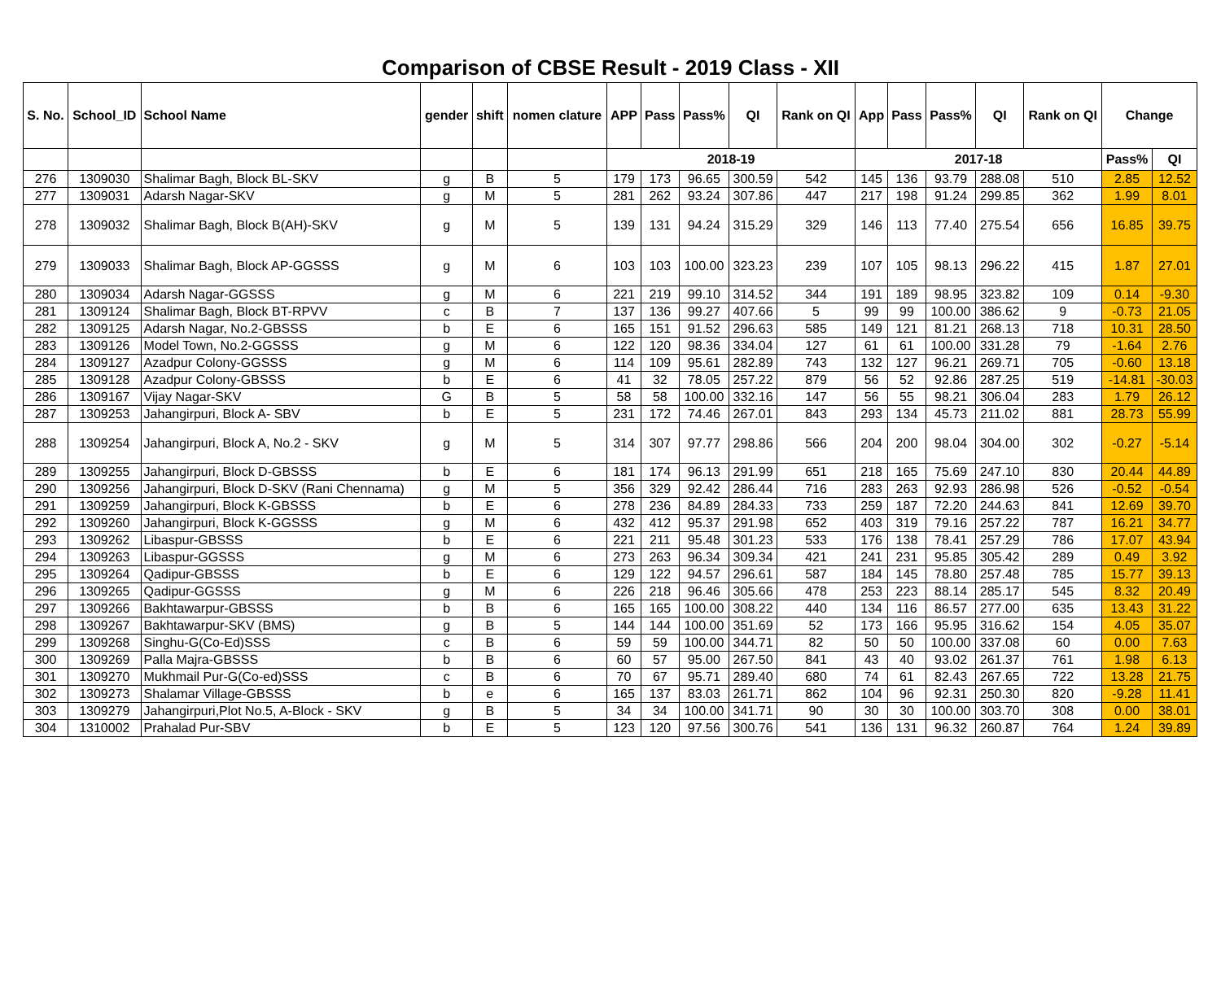Comparison of CBSE Result - 2019 Class - XII
| S. No. | School_ID | School Name | gender | shift | nomen clature | APP | Pass | Pass% | QI | Rank on QI | App | Pass | Pass% | QI | Rank on QI | Change | |
| --- | --- | --- | --- | --- | --- | --- | --- | --- | --- | --- | --- | --- | --- | --- | --- | --- | --- |
| | | | | | | 2018-19 | | | | | 2017-18 | | | | | Pass% | QI |
| 276 | 1309030 | Shalimar Bagh, Block BL-SKV | g | B | 5 | 179 | 173 | 96.65 | 300.59 | 542 | 145 | 136 | 93.79 | 288.08 | 510 | 2.85 | 12.52 |
| 277 | 1309031 | Adarsh Nagar-SKV | g | M | 5 | 281 | 262 | 93.24 | 307.86 | 447 | 217 | 198 | 91.24 | 299.85 | 362 | 1.99 | 8.01 |
| 278 | 1309032 | Shalimar Bagh, Block B(AH)-SKV | g | M | 5 | 139 | 131 | 94.24 | 315.29 | 329 | 146 | 113 | 77.40 | 275.54 | 656 | 16.85 | 39.75 |
| 279 | 1309033 | Shalimar Bagh, Block AP-GGSSS | g | M | 6 | 103 | 103 | 100.00 | 323.23 | 239 | 107 | 105 | 98.13 | 296.22 | 415 | 1.87 | 27.01 |
| 280 | 1309034 | Adarsh Nagar-GGSSS | g | M | 6 | 221 | 219 | 99.10 | 314.52 | 344 | 191 | 189 | 98.95 | 323.82 | 109 | 0.14 | -9.30 |
| 281 | 1309124 | Shalimar Bagh, Block BT-RPVV | c | B | 7 | 137 | 136 | 99.27 | 407.66 | 5 | 99 | 99 | 100.00 | 386.62 | 9 | -0.73 | 21.05 |
| 282 | 1309125 | Adarsh Nagar, No.2-GBSSS | b | E | 6 | 165 | 151 | 91.52 | 296.63 | 585 | 149 | 121 | 81.21 | 268.13 | 718 | 10.31 | 28.50 |
| 283 | 1309126 | Model Town, No.2-GGSSS | g | M | 6 | 122 | 120 | 98.36 | 334.04 | 127 | 61 | 61 | 100.00 | 331.28 | 79 | -1.64 | 2.76 |
| 284 | 1309127 | Azadpur Colony-GGSSS | g | M | 6 | 114 | 109 | 95.61 | 282.89 | 743 | 132 | 127 | 96.21 | 269.71 | 705 | -0.60 | 13.18 |
| 285 | 1309128 | Azadpur Colony-GBSSS | b | E | 6 | 41 | 32 | 78.05 | 257.22 | 879 | 56 | 52 | 92.86 | 287.25 | 519 | -14.81 | -30.03 |
| 286 | 1309167 | Vijay Nagar-SKV | G | B | 5 | 58 | 58 | 100.00 | 332.16 | 147 | 56 | 55 | 98.21 | 306.04 | 283 | 1.79 | 26.12 |
| 287 | 1309253 | Jahangirpuri, Block A- SBV | b | E | 5 | 231 | 172 | 74.46 | 267.01 | 843 | 293 | 134 | 45.73 | 211.02 | 881 | 28.73 | 55.99 |
| 288 | 1309254 | Jahangirpuri, Block A, No.2 - SKV | g | M | 5 | 314 | 307 | 97.77 | 298.86 | 566 | 204 | 200 | 98.04 | 304.00 | 302 | -0.27 | -5.14 |
| 289 | 1309255 | Jahangirpuri, Block D-GBSSS | b | E | 6 | 181 | 174 | 96.13 | 291.99 | 651 | 218 | 165 | 75.69 | 247.10 | 830 | 20.44 | 44.89 |
| 290 | 1309256 | Jahangirpuri, Block D-SKV (Rani Chennama) | g | M | 5 | 356 | 329 | 92.42 | 286.44 | 716 | 283 | 263 | 92.93 | 286.98 | 526 | -0.52 | -0.54 |
| 291 | 1309259 | Jahangirpuri, Block K-GBSSS | b | E | 6 | 278 | 236 | 84.89 | 284.33 | 733 | 259 | 187 | 72.20 | 244.63 | 841 | 12.69 | 39.70 |
| 292 | 1309260 | Jahangirpuri, Block K-GGSSS | g | M | 6 | 432 | 412 | 95.37 | 291.98 | 652 | 403 | 319 | 79.16 | 257.22 | 787 | 16.21 | 34.77 |
| 293 | 1309262 | Libaspur-GBSSS | b | E | 6 | 221 | 211 | 95.48 | 301.23 | 533 | 176 | 138 | 78.41 | 257.29 | 786 | 17.07 | 43.94 |
| 294 | 1309263 | Libaspur-GGSSS | g | M | 6 | 273 | 263 | 96.34 | 309.34 | 421 | 241 | 231 | 95.85 | 305.42 | 289 | 0.49 | 3.92 |
| 295 | 1309264 | Qadipur-GBSSS | b | E | 6 | 129 | 122 | 94.57 | 296.61 | 587 | 184 | 145 | 78.80 | 257.48 | 785 | 15.77 | 39.13 |
| 296 | 1309265 | Qadipur-GGSSS | g | M | 6 | 226 | 218 | 96.46 | 305.66 | 478 | 253 | 223 | 88.14 | 285.17 | 545 | 8.32 | 20.49 |
| 297 | 1309266 | Bakhtawarpur-GBSSS | b | B | 6 | 165 | 165 | 100.00 | 308.22 | 440 | 134 | 116 | 86.57 | 277.00 | 635 | 13.43 | 31.22 |
| 298 | 1309267 | Bakhtawarpur-SKV (BMS) | g | B | 5 | 144 | 144 | 100.00 | 351.69 | 52 | 173 | 166 | 95.95 | 316.62 | 154 | 4.05 | 35.07 |
| 299 | 1309268 | Singhu-G(Co-Ed)SSS | c | B | 6 | 59 | 59 | 100.00 | 344.71 | 82 | 50 | 50 | 100.00 | 337.08 | 60 | 0.00 | 7.63 |
| 300 | 1309269 | Palla Majra-GBSSS | b | B | 6 | 60 | 57 | 95.00 | 267.50 | 841 | 43 | 40 | 93.02 | 261.37 | 761 | 1.98 | 6.13 |
| 301 | 1309270 | Mukhmail Pur-G(Co-ed)SSS | c | B | 6 | 70 | 67 | 95.71 | 289.40 | 680 | 74 | 61 | 82.43 | 267.65 | 722 | 13.28 | 21.75 |
| 302 | 1309273 | Shalamar Village-GBSSS | b | e | 6 | 165 | 137 | 83.03 | 261.71 | 862 | 104 | 96 | 92.31 | 250.30 | 820 | -9.28 | 11.41 |
| 303 | 1309279 | Jahangirpuri,Plot No.5, A-Block - SKV | g | B | 5 | 34 | 34 | 100.00 | 341.71 | 90 | 30 | 30 | 100.00 | 303.70 | 308 | 0.00 | 38.01 |
| 304 | 1310002 | Prahalad Pur-SBV | b | E | 5 | 123 | 120 | 97.56 | 300.76 | 541 | 136 | 131 | 96.32 | 260.87 | 764 | 1.24 | 39.89 |